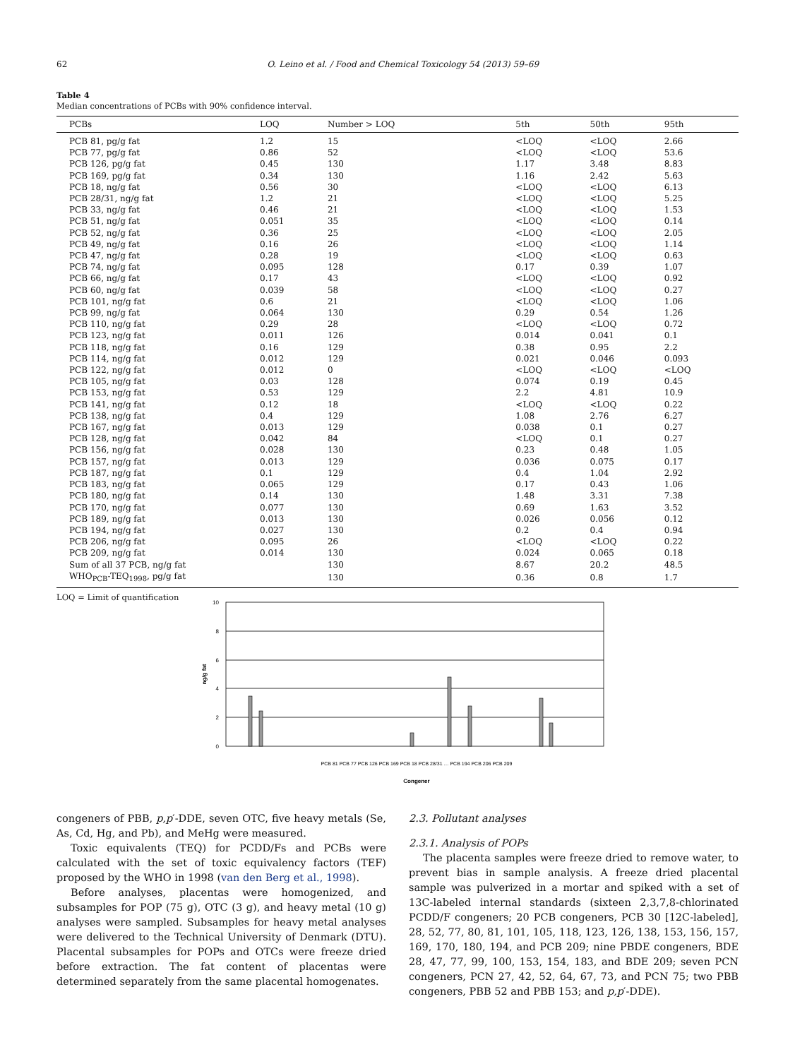62 O. Leino et al. / Food and Chemical Toxicology 54 (2013) 59–69
Table 4
Median concentrations of PCBs with 90% confidence interval.
| PCBs | LOQ | Number > LOQ | 5th | 50th | 95th |
| --- | --- | --- | --- | --- | --- |
| PCB 81, pg/g fat | 1.2 | 15 | <LOQ | <LOQ | 2.66 |
| PCB 77, pg/g fat | 0.86 | 52 | <LOQ | <LOQ | 53.6 |
| PCB 126, pg/g fat | 0.45 | 130 | 1.17 | 3.48 | 8.83 |
| PCB 169, pg/g fat | 0.34 | 130 | 1.16 | 2.42 | 5.63 |
| PCB 18, ng/g fat | 0.56 | 30 | <LOQ | <LOQ | 6.13 |
| PCB 28/31, ng/g fat | 1.2 | 21 | <LOQ | <LOQ | 5.25 |
| PCB 33, ng/g fat | 0.46 | 21 | <LOQ | <LOQ | 1.53 |
| PCB 51, ng/g fat | 0.051 | 35 | <LOQ | <LOQ | 0.14 |
| PCB 52, ng/g fat | 0.36 | 25 | <LOQ | <LOQ | 2.05 |
| PCB 49, ng/g fat | 0.16 | 26 | <LOQ | <LOQ | 1.14 |
| PCB 47, ng/g fat | 0.28 | 19 | <LOQ | <LOQ | 0.63 |
| PCB 74, ng/g fat | 0.095 | 128 | 0.17 | 0.39 | 1.07 |
| PCB 66, ng/g fat | 0.17 | 43 | <LOQ | <LOQ | 0.92 |
| PCB 60, ng/g fat | 0.039 | 58 | <LOQ | <LOQ | 0.27 |
| PCB 101, ng/g fat | 0.6 | 21 | <LOQ | <LOQ | 1.06 |
| PCB 99, ng/g fat | 0.064 | 130 | 0.29 | 0.54 | 1.26 |
| PCB 110, ng/g fat | 0.29 | 28 | <LOQ | <LOQ | 0.72 |
| PCB 123, ng/g fat | 0.011 | 126 | 0.014 | 0.041 | 0.1 |
| PCB 118, ng/g fat | 0.16 | 129 | 0.38 | 0.95 | 2.2 |
| PCB 114, ng/g fat | 0.012 | 129 | 0.021 | 0.046 | 0.093 |
| PCB 122, ng/g fat | 0.012 | 0 | <LOQ | <LOQ | <LOQ |
| PCB 105, ng/g fat | 0.03 | 128 | 0.074 | 0.19 | 0.45 |
| PCB 153, ng/g fat | 0.53 | 129 | 2.2 | 4.81 | 10.9 |
| PCB 141, ng/g fat | 0.12 | 18 | <LOQ | <LOQ | 0.22 |
| PCB 138, ng/g fat | 0.4 | 129 | 1.08 | 2.76 | 6.27 |
| PCB 167, ng/g fat | 0.013 | 129 | 0.038 | 0.1 | 0.27 |
| PCB 128, ng/g fat | 0.042 | 84 | <LOQ | 0.1 | 0.27 |
| PCB 156, ng/g fat | 0.028 | 130 | 0.23 | 0.48 | 1.05 |
| PCB 157, ng/g fat | 0.013 | 129 | 0.036 | 0.075 | 0.17 |
| PCB 187, ng/g fat | 0.1 | 129 | 0.4 | 1.04 | 2.92 |
| PCB 183, ng/g fat | 0.065 | 129 | 0.17 | 0.43 | 1.06 |
| PCB 180, ng/g fat | 0.14 | 130 | 1.48 | 3.31 | 7.38 |
| PCB 170, ng/g fat | 0.077 | 130 | 0.69 | 1.63 | 3.52 |
| PCB 189, ng/g fat | 0.013 | 130 | 0.026 | 0.056 | 0.12 |
| PCB 194, ng/g fat | 0.027 | 130 | 0.2 | 0.4 | 0.94 |
| PCB 206, ng/g fat | 0.095 | 26 | <LOQ | <LOQ | 0.22 |
| PCB 209, ng/g fat | 0.014 | 130 | 0.024 | 0.065 | 0.18 |
| Sum of all 37 PCB, ng/g fat | | 130 | 8.67 | 20.2 | 48.5 |
| WHO<sub>PCB</sub>-TEQ<sub>1998</sub>, pg/g fat | | 130 | 0.36 | 0.8 | 1.7 |
LOQ = Limit of quantification
10
8
6
4
2
0
ng/g fat
Congener
PCB 81 PCB 77 PCB 126 PCB 169 PCB 18 PCB 28/31 … PCB 194 PCB 206 PCB 209
congeners of PBB, p,p′-DDE, seven OTC, five heavy metals (Se, As, Cd, Hg, and Pb), and MeHg were measured.
Toxic equivalents (TEQ) for PCDD/Fs and PCBs were calculated with the set of toxic equivalency factors (TEF) proposed by the WHO in 1998 (van den Berg et al., 1998).
Before analyses, placentas were homogenized, and subsamples for POP (75 g), OTC (3 g), and heavy metal (10 g) analyses were sampled. Subsamples for heavy metal analyses were delivered to the Technical University of Denmark (DTU). Placental subsamples for POPs and OTCs were freeze dried before extraction. The fat content of placentas were determined separately from the same placental homogenates.
2.3. Pollutant analyses
2.3.1. Analysis of POPs
The placenta samples were freeze dried to remove water, to prevent bias in sample analysis. A freeze dried placental sample was pulverized in a mortar and spiked with a set of 13C-labeled internal standards (sixteen 2,3,7,8-chlorinated PCDD/F congeners; 20 PCB congeners, PCB 30 [12C-labeled], 28, 52, 77, 80, 81, 101, 105, 118, 123, 126, 138, 153, 156, 157, 169, 170, 180, 194, and PCB 209; nine PBDE congeners, BDE 28, 47, 77, 99, 100, 153, 154, 183, and BDE 209; seven PCN congeners, PCN 27, 42, 52, 64, 67, 73, and PCN 75; two PBB congeners, PBB 52 and PBB 153; and p,p′-DDE).